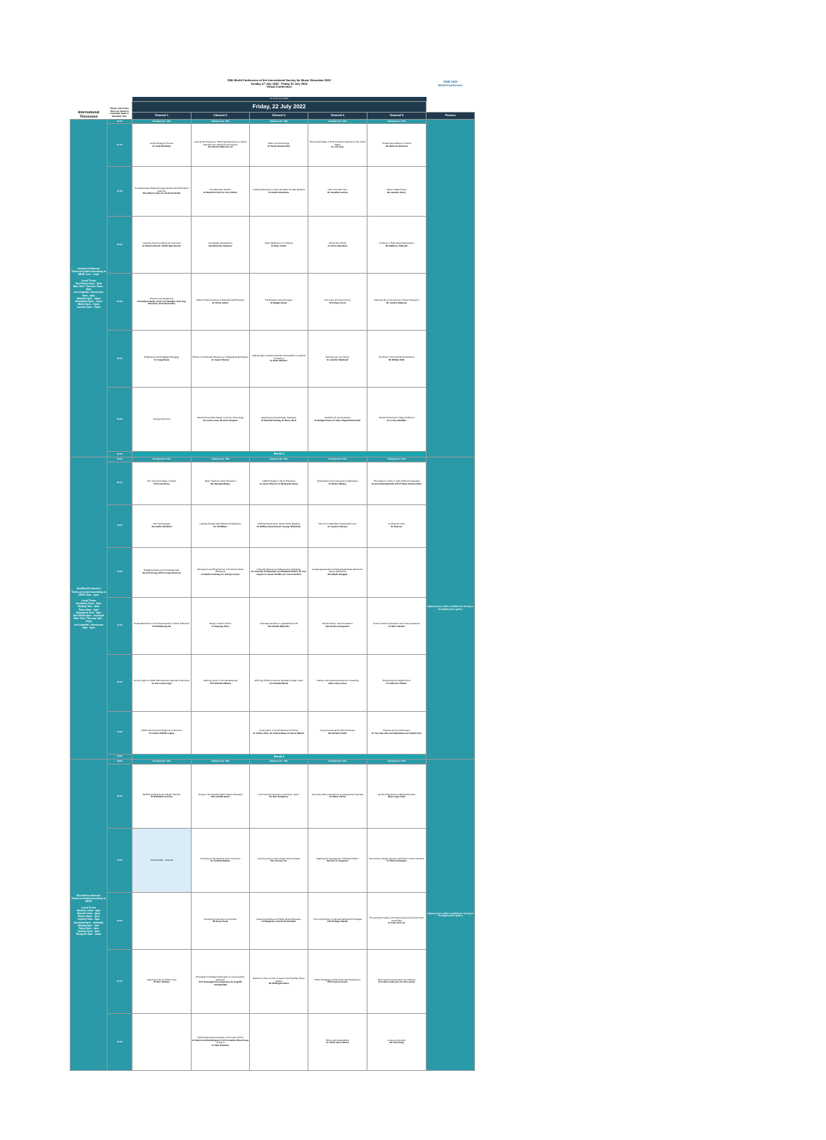| | | 35th World Conference of the International Society for Music Education 2022 Sunday 17 July 2022 - Friday 22 July 2022 Virtual Conference | | | | | ISME 2022 World Conference |
| International Timezones | Please note below times are based in Australian Eastern Standard Time | As at 20 June 2022 | | | | | |
| | | Friday, 22 July 2022 | | | | | |
| | | Channel 1 | Channel 2 | Channel 3 | Channel 4 | Channel 5 | Posters |
| America's Session Times are listed according to AEST: 1am - 11am Local Times Sao Paulo noon - 6pm New York / Toronto 11am - 5pm Los Angeles / Vancouver 8am - 2pm Helsinki 6pm - 12am Stockholm 5pm - 11pm Berlin 5pm - 11pm London 4pm - 10pm | 01:00 | Chairperson: TBC | Chairperson: TBC | Chairperson: TBC | Chairperson: TBC | Chairperson: TBC | |
| | 01:10 | Group Singing in Prisons Dr Judy Bandman | Leaving the Profession: Exploring Experiences of Music Teachers who Depart the Profession Mr Charles Patterson, III | Music and Technology Dr Sarah Chamberlain | The Evolved State of PreK-12 Music Teachers in the United States Dr Lori Gray | Visual Interpretations of Sound Ms Rebecca Rinsema | |
| | 01:36 | Compassionate Exploratory Approaches with Adult Music Learners Ms Kaitlyn Leahy, Dr Carla Hendricks | The Reluctant Teacher Dr Danielle Kirsh, Dr Terry Sefton | Fostering diversity in music education through Mariachi Dr Daniel Abrahams | Gain One Opts Now Dr Jonathan Gomes | Make It Make Sense Ms Jasmine Henry | |
| | 02:02 | Learning music by playing an instrument Dr Marco Antonio Toledo Nascimento | Knowledge specialization Ms Rhiannon Simpson | Music-Making in U.S. Prisons Dr Mary Cohen | Using Their Words Dr Kevin Hanrahan | A History of Early Music Appreciation Mr Matthew Thibeault | |
| | 02:28 | Practice and perspective Prof Robert Burke, Prof Lori Hamilton, Prof Amy Dennison, Prof Sarah Allen | Blanes Three Functions of Educational Philosophy Dr Olivia Tucker | The Brazilian Social Program Dr Magali Kleber | The event and environment Prof Ryan Cecol | Exploring the Iconic Artwork of Music Education Mr Jochen Edwards | |
| | 03:00 | Enlightened and Engaged Pedagogy Dr Craig Resta | Effects of Worldmaker Bearing on Collegiate Brass Players Dr Jason Silveira | Making Music Teacher Education Accessible in a Global Profession Dr Brian Weidner | Defining your own theory Dr Jennifer Blackwell | The Effect of the COVID-19 Pandemic Mr William Rich | |
| | 03:30 | Closing Ceremony | Musical Ensembles Based on Dorico Technology Dr Frank Lucas, Mr Alvin Simpson | Applying Universal Design Strategies Dr Marshall Haning, Dr Barry Hartz | Motherhood and Academia Dr Bridget Sweet, Dr Kate Fitzpatrick-Harnish | Mindful Movement in Early Childhood Dr Lesley MacBlair | |
| | 05:00 | Break 1 | | | | | |
| Asia/Pacific Session Times are listed according to AEST: 9am - 6pm Local Times Auckland 11am - 9pm Beijing 7am - 5pm Tokyo 8am - 6pm Singapore 7am - 5pm Sao Paulo 8pm - midnight New York / Toronto 7pm - 11pm Los Angeles / Vancouver 4pm - 8pm | 09:00 | Chairperson: TBC | Chairperson: TBC | Chairperson: TBC | Chairperson: TBC | Chairperson: TBC | Digital posters will be available for viewing in the digital poster gallery |
| | 09:10 | The Canonical Status of Music Prof Liam Nixey | Music Teacher's Work Motivation Ms Parnapat Bilgee | LGBTQ Studies in Music Education Dr Jason Silveira, Dr Melissa Brunkan | Hybridization and cross-genre collaboration Dr Robert Manley | The subject of music in early childhood education Dr Ana Paula Malcotti, A/Prof Maria Helena Pedro | |
| | 10:00 | Ear Training Apps Ms Caitlin Sandford | Leading the Big: Administrator Perspectives Dr Jill Wilson | Shifting Perspectives: Queer Policy Reading Dr William Sauerland, Dr George Nicholson | "We're not called Band that people know" Dr Jessica O'Bryan | Finding My Voice Dr Sara Zur | |
| | 10:30 | Engaging Media and Virtual Approach Ms Uniin Fong, A/Prof Fung Chiat Loo | Perceptions and Experiences of Protective Music Educators Dr Rachel Grimsby, Dr Jocelyn Armes | Culturally Relevant and Responsive Pedagogy Dr Christine D'Alexander, Dr Elizabeth Palmer, Dr Tina Huynh, Dr Jason Viehdes, Dr Lisa Crawford | Analysing Australian Undergraduate Brass Musicians' Career Aspirations Ms Natalie Douglas | | |
| | 11:30 | Social Restrictions on the Development of Music Education Prof Baisheng Dai | Ready to teach online? Dr Baoying Zhou | Culturally sensitive in a globalised world Ms Claudia Blauhofer | Biomechanics, neuromodulation Mrs Sarita Larroquettes | Sound creation exploration and music expression Dr Ellen Stewart | |
| | 12:10 | On the origins of ISME Latinamerican regional conferences Dr Ana Lucia Frega | Teaching music in the Latinamerican Prof Rob Wendllama | Affirming children's diverse identities through music Dr Amanda Niland | Teacher and student perceptions of teaching Miss Laura Cessa | Expanding the Neighborhood Dr Katherine Palmer | |
| | 12:50 | ISME Latin American Regional Conference Dr Carlos Poblete Lagos | | Examination of Credit Reduction Policies Dr Ashley Allen, Dr Andrea Mass, Dr Karen Wacker | Young Conservatoire Wind Orchestra Ms Stefanie Smith | Parents as Home Educators Dr Yun Chu, Ms Lisa Pujol-Rivera, Dr Beatriz Ilari | |
| | 13:50 | Break 2 | | | | | |
| Euro/Africa Session Times are listed according to AEST Local Times Helsinki 11am - 8pm Nairobi 11am - 8pm Berlin 10am - 7pm London 9am - 6pm Auckland 8pm - midnight Beijing 6pm - 3am Tokyo 5pm - 4am Sydney 6pm - 2am Bangkok 3pm - 12am | 18:00 | Chairperson: TBC | Chairperson: TBC | Chairperson: TBC | Chairperson: TBC | Chairperson: TBC | Digital posters will be available for viewing in the digital poster gallery |
| | 18:10 | "Reflecting My Role As A Music Teacher" Dr Elisabeth Feischer | Access to the Swedish field of Music Education Mrs Camilla Sarrel | How Transformational is community music? Mr Kyle Humphrey | The future skills expectations of professional musicians Dr Diana Tolmie | Gender Differences in Musical Activities Miss Luyan Zhao | |
| | 19:00 | Laura Hassler - Keynote | Evolving an international music curriculum Dr Amanda Watson | A survey study on the private music activities Ms Yan-Lam Ho | Mapping the Key Aspects of Professionalism Ms Karri A. Seppinen | How sensory theatre practice could inform music education Dr Marta Vansrigou | |
| | 20:00 | | Developing Learning Communities Mr Ryan Leeds | Learning Analytics and Higher Music Education Dr Margarita Lorenzo De Reizabal | The Complexities of International Music Exchanges A/Prof Roger Mantie | The perceived values of Hong Kong primary school music ensembles Dr Kam Yuen Au | |
| | 21:00 | Opening up For A Visible Voice Dr Eric Oluhara | Emerging knowledge landscapes for music teacher education Prof Smaragda Chrysostomou, Dr Angeliki Triantafyllaki | Bebodo no Ilha: a circle of music in the Brazilian Ilheus tradition Mr Wellington Mara | Ethnic Pedagogy and Professional Development Prof Andrea Creech | Music and Communication For Mothers Dr Kristin Anderson, Dr Ivile Lamela | |
| | 22:30 | | Teaching learning processes in the music school Dr Maria Cecelia Bolognesi, Prof Fernanda Villas Pessa Tuning in Dr Dale Erasmus | | Ethics and Sustainability Dr Sarah Jane Gibson | Cross-school study Ms Soul Song | |